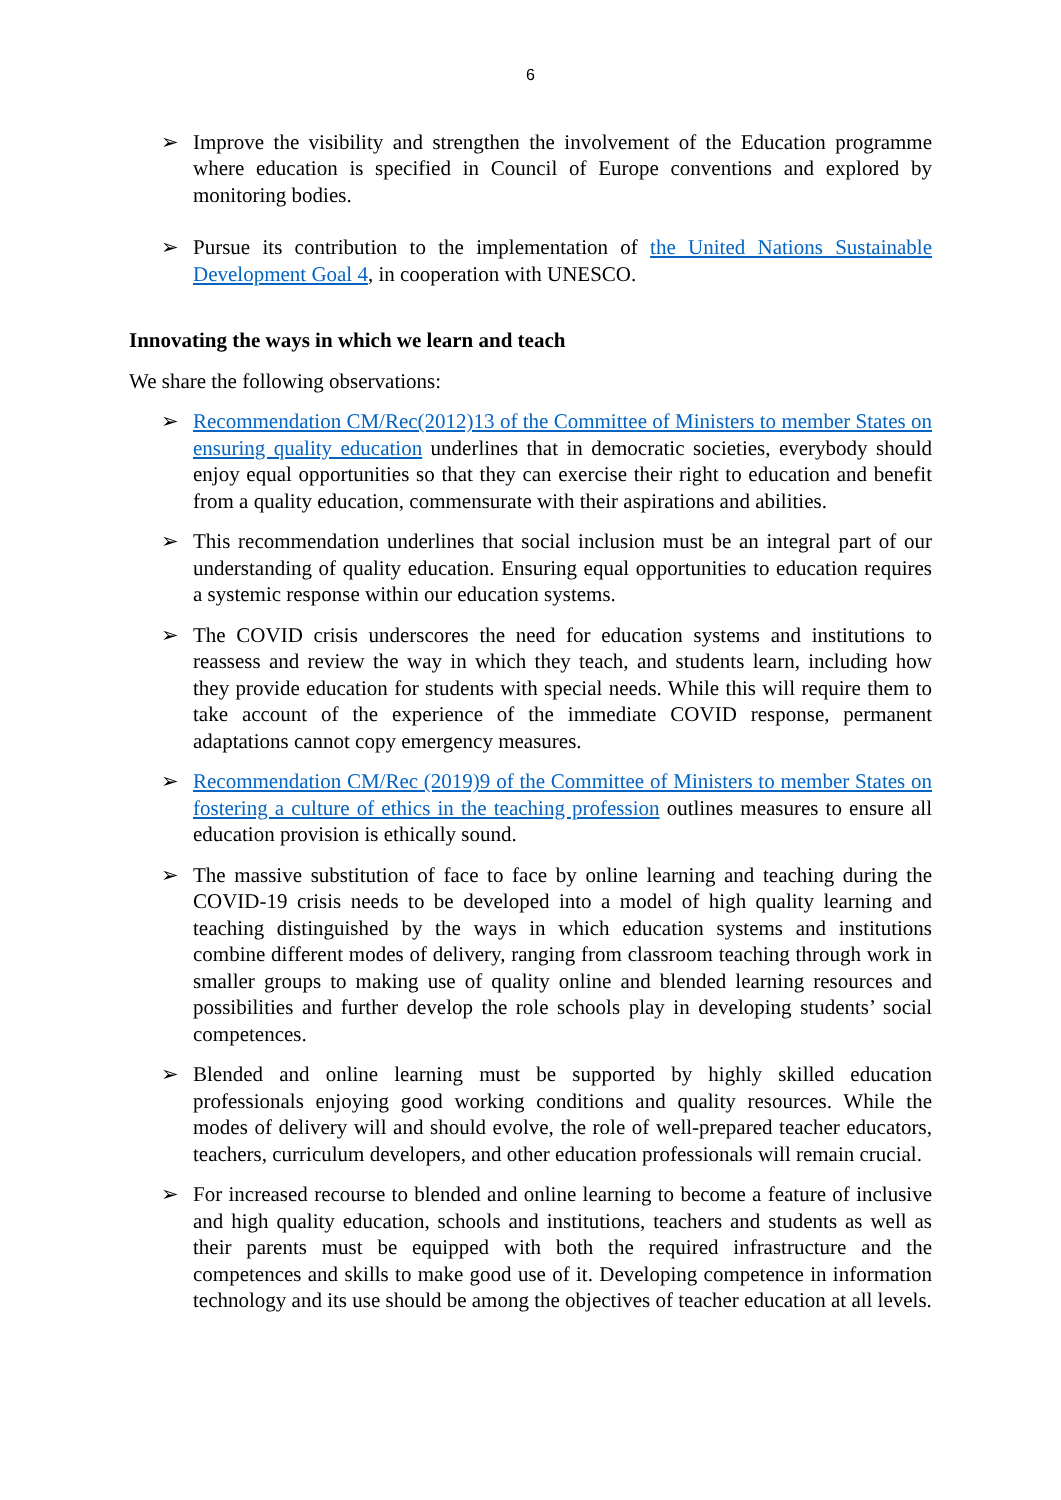6
➢ Improve the visibility and strengthen the involvement of the Education programme where education is specified in Council of Europe conventions and explored by monitoring bodies.
➢ Pursue its contribution to the implementation of the United Nations Sustainable Development Goal 4, in cooperation with UNESCO.
Innovating the ways in which we learn and teach
We share the following observations:
➢ Recommendation CM/Rec(2012)13 of the Committee of Ministers to member States on ensuring quality education underlines that in democratic societies, everybody should enjoy equal opportunities so that they can exercise their right to education and benefit from a quality education, commensurate with their aspirations and abilities.
➢ This recommendation underlines that social inclusion must be an integral part of our understanding of quality education. Ensuring equal opportunities to education requires a systemic response within our education systems.
➢ The COVID crisis underscores the need for education systems and institutions to reassess and review the way in which they teach, and students learn, including how they provide education for students with special needs. While this will require them to take account of the experience of the immediate COVID response, permanent adaptations cannot copy emergency measures.
➢ Recommendation CM/Rec (2019)9 of the Committee of Ministers to member States on fostering a culture of ethics in the teaching profession outlines measures to ensure all education provision is ethically sound.
➢ The massive substitution of face to face by online learning and teaching during the COVID-19 crisis needs to be developed into a model of high quality learning and teaching distinguished by the ways in which education systems and institutions combine different modes of delivery, ranging from classroom teaching through work in smaller groups to making use of quality online and blended learning resources and possibilities and further develop the role schools play in developing students’ social competences.
➢ Blended and online learning must be supported by highly skilled education professionals enjoying good working conditions and quality resources. While the modes of delivery will and should evolve, the role of well-prepared teacher educators, teachers, curriculum developers, and other education professionals will remain crucial.
➢ For increased recourse to blended and online learning to become a feature of inclusive and high quality education, schools and institutions, teachers and students as well as their parents must be equipped with both the required infrastructure and the competences and skills to make good use of it. Developing competence in information technology and its use should be among the objectives of teacher education at all levels.